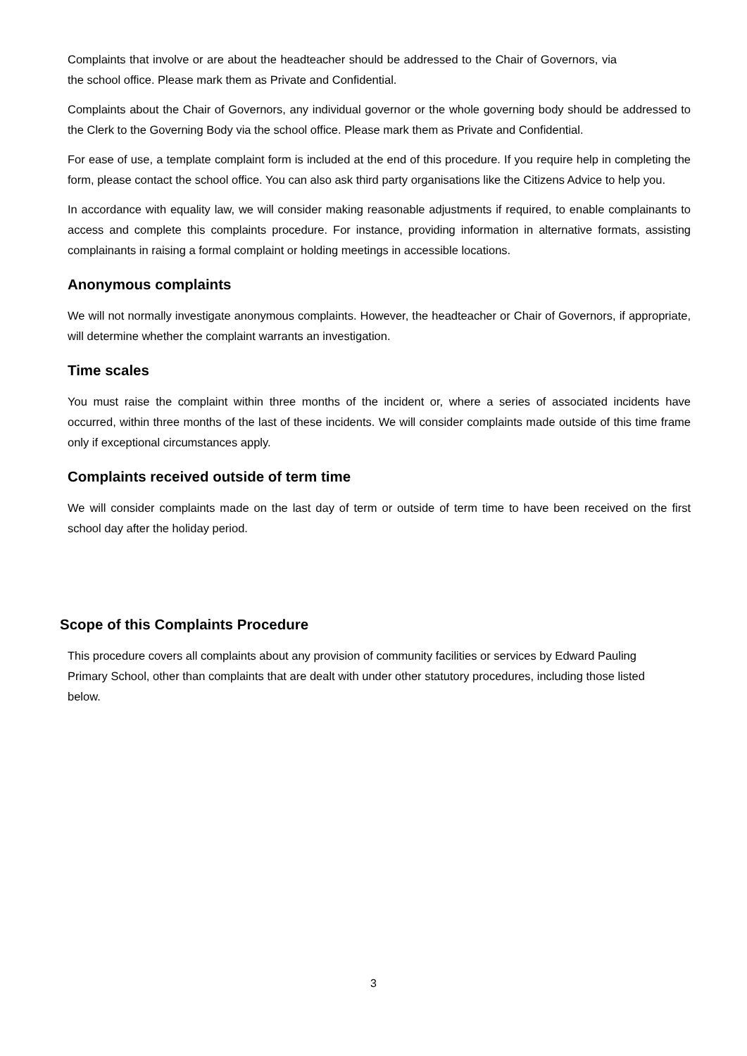Complaints that involve or are about the headteacher should be addressed to the Chair of Governors, via the school office. Please mark them as Private and Confidential.
Complaints about the Chair of Governors, any individual governor or the whole governing body should be addressed to the Clerk to the Governing Body via the school office. Please mark them as Private and Confidential.
For ease of use, a template complaint form is included at the end of this procedure. If you require help in completing the form, please contact the school office. You can also ask third party organisations like the Citizens Advice to help you.
In accordance with equality law, we will consider making reasonable adjustments if required, to enable complainants to access and complete this complaints procedure. For instance, providing information in alternative formats, assisting complainants in raising a formal complaint or holding meetings in accessible locations.
Anonymous complaints
We will not normally investigate anonymous complaints. However, the headteacher or Chair of Governors, if appropriate, will determine whether the complaint warrants an investigation.
Time scales
You must raise the complaint within three months of the incident or, where a series of associated incidents have occurred, within three months of the last of these incidents. We will consider complaints made outside of this time frame only if exceptional circumstances apply.
Complaints received outside of term time
We will consider complaints made on the last day of term or outside of term time to have been received on the first school day after the holiday period.
Scope of this Complaints Procedure
This procedure covers all complaints about any provision of community facilities or services by Edward Pauling Primary School, other than complaints that are dealt with under other statutory procedures, including those listed below.
3